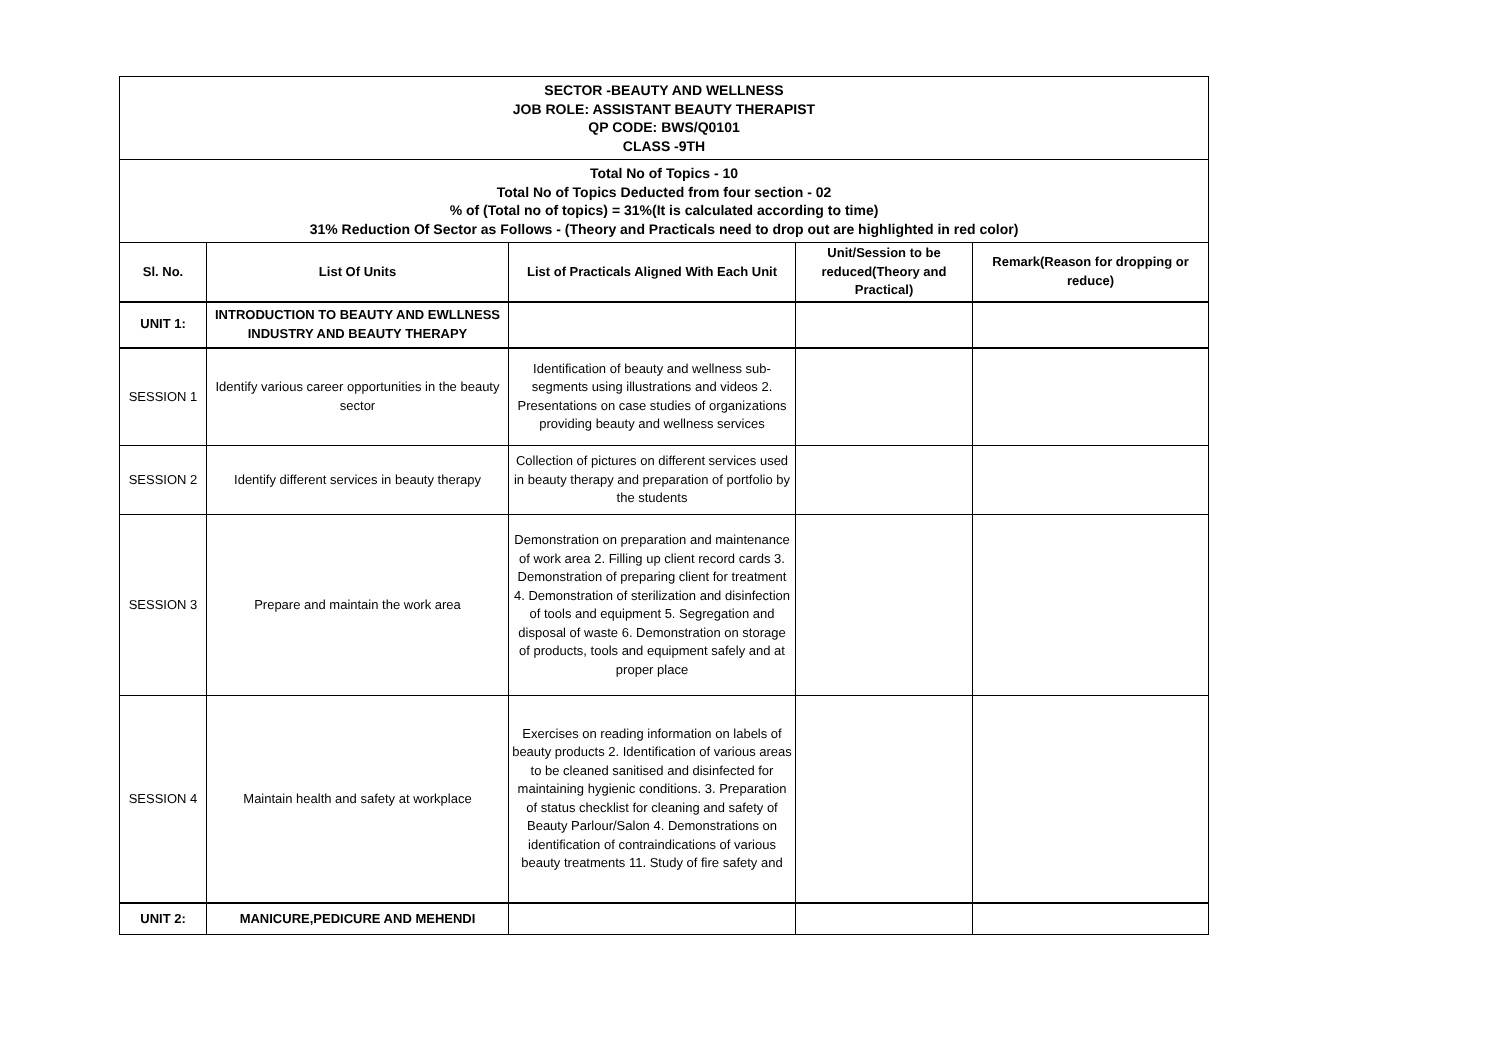| SECTOR -BEAUTY AND WELLNESS JOB ROLE: ASSISTANT BEAUTY THERAPIST QP CODE: BWS/Q0101 CLASS -9TH | | | | |
| Total No of Topics - 10 Total No of Topics Deducted from four section - 02 % of (Total no of topics) = 31%(It is calculated according to time) 31% Reduction Of Sector as Follows - (Theory and Practicals need to drop out are highlighted in red color) | | | | |
| Sl. No. | List Of Units | List of Practicals Aligned With Each Unit | Unit/Session to be reduced(Theory and Practical) | Remark(Reason for dropping or reduce) |
| UNIT 1: | INTRODUCTION TO BEAUTY AND EWLLNESS INDUSTRY AND BEAUTY THERAPY | | | |
| SESSION 1 | Identify various career opportunities in the beauty sector | Identification of beauty and wellness sub-segments using illustrations and videos 2. Presentations on case studies of organizations providing beauty and wellness services | | |
| SESSION 2 | Identify different services in beauty therapy | Collection of pictures on different services used in beauty therapy and preparation of portfolio by the students | | |
| SESSION 3 | Prepare and maintain the work area | Demonstration on preparation and maintenance of work area 2. Filling up client record cards 3. Demonstration of preparing client for treatment 4. Demonstration of sterilization and disinfection of tools and equipment 5. Segregation and disposal of waste 6. Demonstration on storage of products, tools and equipment safely and at proper place | | |
| SESSION 4 | Maintain health and safety at workplace | Exercises on reading information on labels of beauty products 2. Identification of various areas to be cleaned sanitised and disinfected for maintaining hygienic conditions. 3. Preparation of status checklist for cleaning and safety of Beauty Parlour/Salon 4. Demonstrations on identification of contraindications of various beauty treatments 11. Study of fire safety and | | |
| UNIT 2: | MANICURE,PEDICURE AND MEHENDI | | | |